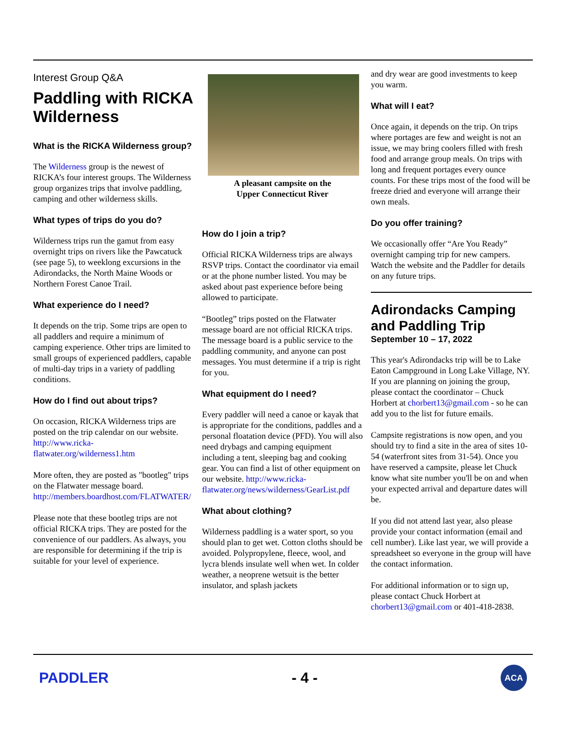Interest Group Q&A
Paddling with RICKA Wilderness
What is the RICKA Wilderness group?
The Wilderness group is the newest of RICKA’s four interest groups. The Wilderness group organizes trips that involve paddling, camping and other wilderness skills.
What types of trips do you do?
Wilderness trips run the gamut from easy overnight trips on rivers like the Pawcatuck (see page 5), to weeklong excursions in the Adirondacks, the North Maine Woods or Northern Forest Canoe Trail.
What experience do I need?
It depends on the trip. Some trips are open to all paddlers and require a minimum of camping experience. Other trips are limited to small groups of experienced paddlers, capable of multi-day trips in a variety of paddling conditions.
How do I find out about trips?
On occasion, RICKA Wilderness trips are posted on the trip calendar on our website. http://www.ricka-flatwater.org/wilderness1.htm
More often, they are posted as "bootleg" trips on the Flatwater message board. http://members.boardhost.com/FLATWATER/
Please note that these bootleg trips are not official RICKA trips. They are posted for the convenience of our paddlers. As always, you are responsible for determining if the trip is suitable for your level of experience.
A pleasant campsite on the
Upper Connecticut River
How do I join a trip?
Official RICKA Wilderness trips are always RSVP trips. Contact the coordinator via email or at the phone number listed. You may be asked about past experience before being allowed to participate.
“Bootleg” trips posted on the Flatwater message board are not official RICKA trips. The message board is a public service to the paddling community, and anyone can post messages. You must determine if a trip is right for you.
What equipment do I need?
Every paddler will need a canoe or kayak that is appropriate for the conditions, paddles and a personal floatation device (PFD). You will also need drybags and camping equipment including a tent, sleeping bag and cooking gear. You can find a list of other equipment on our website. http://www.ricka-flatwater.org/news/wilderness/GearList.pdf
What about clothing?
Wilderness paddling is a water sport, so you should plan to get wet. Cotton cloths should be avoided. Polypropylene, fleece, wool, and lycra blends insulate well when wet. In colder weather, a neoprene wetsuit is the better insulator, and splash jackets
and dry wear are good investments to keep you warm.
What will I eat?
Once again, it depends on the trip. On trips where portages are few and weight is not an issue, we may bring coolers filled with fresh food and arrange group meals. On trips with long and frequent portages every ounce counts. For these trips most of the food will be freeze dried and everyone will arrange their own meals.
Do you offer training?
We occasionally offer “Are You Ready” overnight camping trip for new campers. Watch the website and the Paddler for details on any future trips.
Adirondacks Camping and Paddling Trip
September 10 – 17, 2022
This year's Adirondacks trip will be to Lake Eaton Campground in Long Lake Village, NY. If you are planning on joining the group, please contact the coordinator – Chuck Horbert at chorbert13@gmail.com - so he can add you to the list for future emails.
Campsite registrations is now open, and you should try to find a site in the area of sites 10-54 (waterfront sites from 31-54). Once you have reserved a campsite, please let Chuck know what site number you'll be on and when your expected arrival and departure dates will be.
If you did not attend last year, also please provide your contact information (email and cell number). Like last year, we will provide a spreadsheet so everyone in the group will have the contact information.
For additional information or to sign up, please contact Chuck Horbert at chorbert13@gmail.com or 401-418-2838.
PADDLER - 4 -
ACA